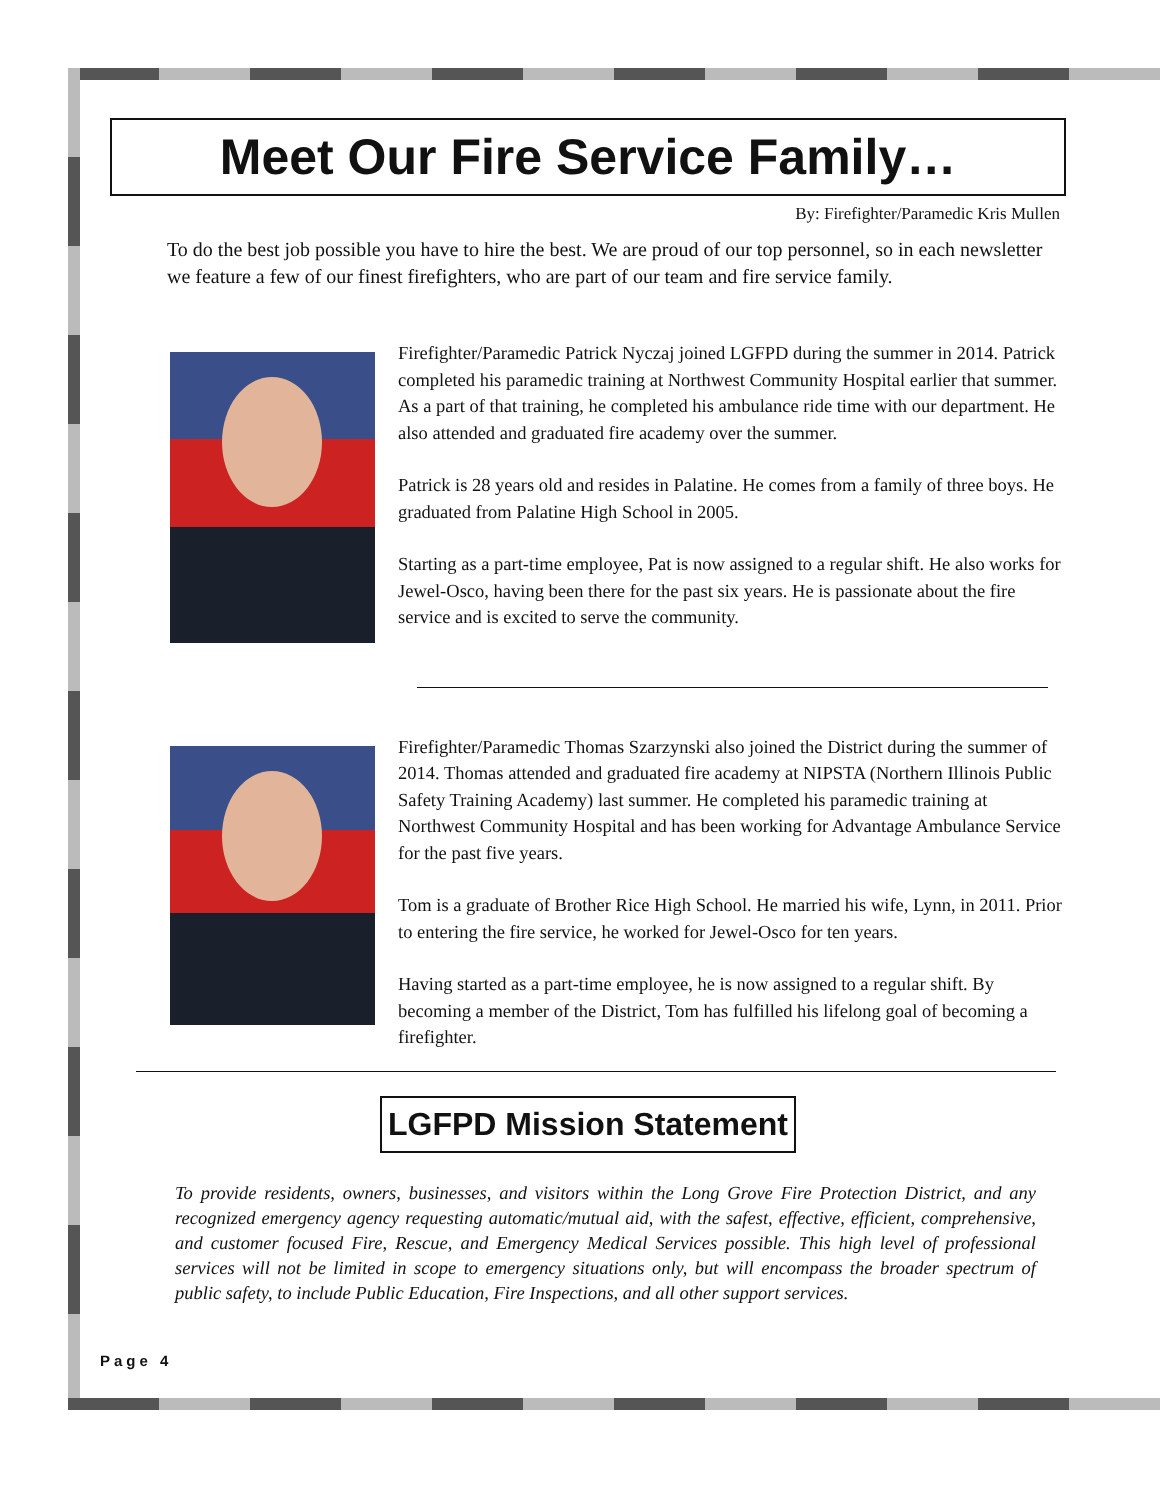Meet Our Fire Service Family…
By: Firefighter/Paramedic Kris Mullen
To do the best job possible you have to hire the best. We are proud of our top personnel, so in each newsletter we feature a few of our finest firefighters, who are part of our team and fire service family.
Firefighter/Paramedic Patrick Nyczaj joined LGFPD during the summer in 2014. Patrick completed his paramedic training at Northwest Community Hospital earlier that summer. As a part of that training, he completed his ambulance ride time with our department. He also attended and graduated fire academy over the summer.
Patrick is 28 years old and resides in Palatine. He comes from a family of three boys. He graduated from Palatine High School in 2005.
Starting as a part-time employee, Pat is now assigned to a regular shift. He also works for Jewel-Osco, having been there for the past six years. He is passionate about the fire service and is excited to serve the community.
Firefighter/Paramedic Thomas Szarzynski also joined the District during the summer of 2014. Thomas attended and graduated fire academy at NIPSTA (Northern Illinois Public Safety Training Academy) last summer. He completed his paramedic training at Northwest Community Hospital and has been working for Advantage Ambulance Service for the past five years.
Tom is a graduate of Brother Rice High School. He married his wife, Lynn, in 2011. Prior to entering the fire service, he worked for Jewel-Osco for ten years.
Having started as a part-time employee, he is now assigned to a regular shift. By becoming a member of the District, Tom has fulfilled his lifelong goal of becoming a firefighter.
LGFPD Mission Statement
To provide residents, owners, businesses, and visitors within the Long Grove Fire Protection District, and any recognized emergency agency requesting automatic/mutual aid, with the safest, effective, efficient, comprehensive, and customer focused Fire, Rescue, and Emergency Medical Services possible. This high level of professional services will not be limited in scope to emergency situations only, but will encompass the broader spectrum of public safety, to include Public Education, Fire Inspections, and all other support services.
Page 4